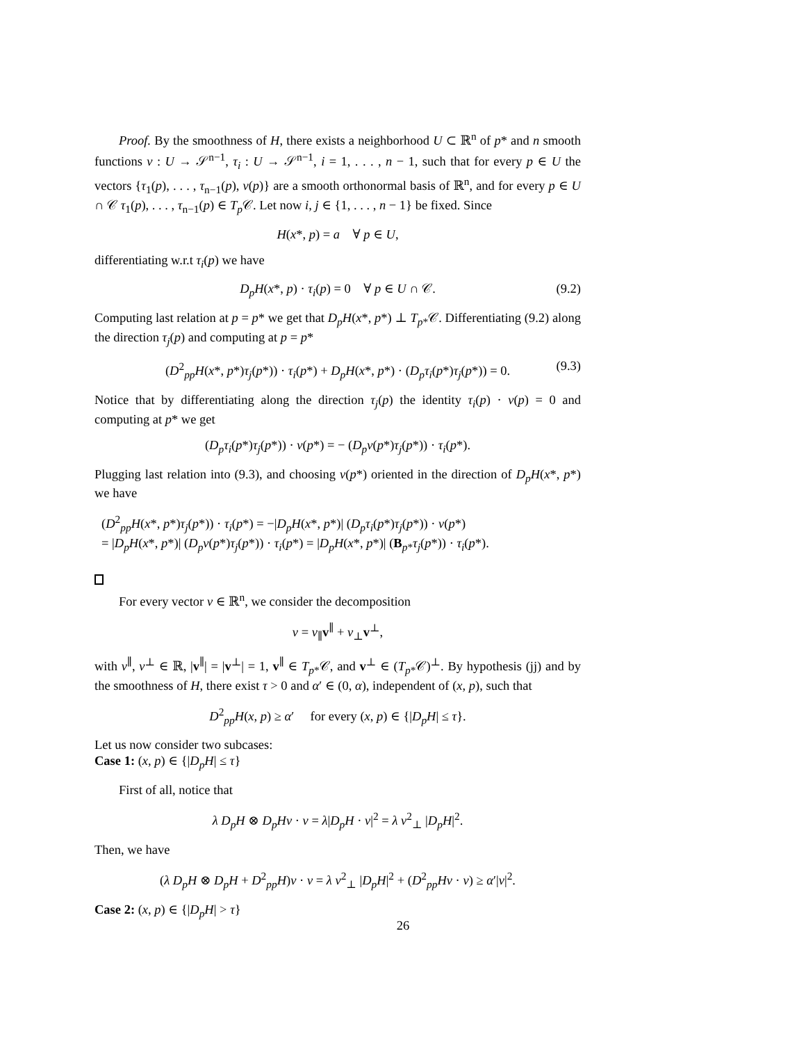Proof. By the smoothness of H, there exists a neighborhood U ⊂ ℝ<sup>n</sup> of p* and n smooth functions ν : U → 𝒮<sup>n−1</sup>, τ<sub>i</sub> : U → 𝒮<sup>n−1</sup>, i = 1, . . . , n − 1, such that for every p ∈ U the vectors {τ<sub>1</sub>(p), . . . , τ<sub>n−1</sub>(p), ν(p)} are a smooth orthonormal basis of ℝ<sup>n</sup>, and for every p ∈ U ∩ 𝒞 τ<sub>1</sub>(p), . . . , τ<sub>n−1</sub>(p) ∈ T<sub>p</sub> 𝒞. Let now i, j ∈ {1, . . . , n − 1} be fixed. Since
H(x*, p) = a ∀ p ∈ U,
differentiating w.r.t τ<sub>i</sub>(p) we have
D<sub>p</sub>H(x*, p) · τ<sub>i</sub>(p) = 0 ∀ p ∈ U ∩ 𝒞. (9.2)
Computing last relation at p = p* we get that D<sub>p</sub>H(x*, p*) ⊥ T<sub>p*</sub>𝒞. Differentiating (9.2) along the direction τ<sub>j</sub>(p) and computing at p = p*
(D<sup>2</sup><sub>pp</sub>H(x*, p*)τ<sub>j</sub>(p*)) · τ<sub>i</sub>(p*) + D<sub>p</sub>H(x*, p*) · (D<sub>p</sub>τ<sub>i</sub>(p*)τ<sub>j</sub>(p*)) = 0. (9.3)
Notice that by differentiating along the direction τ<sub>j</sub>(p) the identity τ<sub>i</sub>(p) · ν(p) = 0 and computing at p* we get
(D<sub>p</sub>τ<sub>i</sub>(p*)τ<sub>j</sub>(p*)) · ν(p*) = − (D<sub>p</sub>ν(p*)τ<sub>j</sub>(p*)) · τ<sub>i</sub>(p*).
Plugging last relation into (9.3), and choosing ν(p*) oriented in the direction of D<sub>p</sub>H(x*, p*) we have
(D<sup>2</sup><sub>pp</sub>H(x*, p*)τ<sub>j</sub>(p*)) · τ<sub>i</sub>(p*) = −|D<sub>p</sub>H(x*, p*)| (D<sub>p</sub>τ<sub>i</sub>(p*)τ<sub>j</sub>(p*)) · ν(p*)
= |D<sub>p</sub>H(x*, p*)| (D<sub>p</sub>ν(p*)τ<sub>j</sub>(p*)) · τ<sub>i</sub>(p*) = |D<sub>p</sub>H(x*, p*)| (B<sub>p*</sub>τ<sub>j</sub>(p*)) · τ<sub>i</sub>(p*).
For every vector v ∈ ℝ<sup>n</sup>, we consider the decomposition
v = v<sub>∥</sub>v<sup>∥</sup> + v<sub>⊥</sub>v<sup>⊥</sup>,
with v<sup>∥</sup>, v<sup>⊥</sup> ∈ ℝ, |v<sup>∥</sup>| = |v<sup>⊥</sup>| = 1, v<sup>∥</sup> ∈ T<sub>p*</sub>𝒞, and v<sup>⊥</sup> ∈ (T<sub>p*</sub>𝒞)<sup>⊥</sup>. By hypothesis (jj) and by the smoothness of H, there exist τ > 0 and α′ ∈ (0, α), independent of (x, p), such that
D<sup>2</sup><sub>pp</sub>H(x, p) ≥ α′ for every (x, p) ∈ {|D<sub>p</sub>H| ≤ τ}.
Let us now consider two subcases:
Case 1: (x, p) ∈ {|D<sub>p</sub>H| ≤ τ}
First of all, notice that
λ D<sub>p</sub>H ⊗ D<sub>p</sub>Hv · v = λ|D<sub>p</sub>H · v|<sup>2</sup> = λ v<sup>2</sup><sub>⊥</sub> |D<sub>p</sub>H|<sup>2</sup>.
Then, we have
(λ D<sub>p</sub>H ⊗ D<sub>p</sub>H + D<sup>2</sup><sub>pp</sub>H)v · v = λ v<sup>2</sup><sub>⊥</sub> |D<sub>p</sub>H|<sup>2</sup> + (D<sup>2</sup><sub>pp</sub>Hv · v) ≥ α′|v|<sup>2</sup>.
Case 2: (x, p) ∈ {|D<sub>p</sub>H| > τ}
26